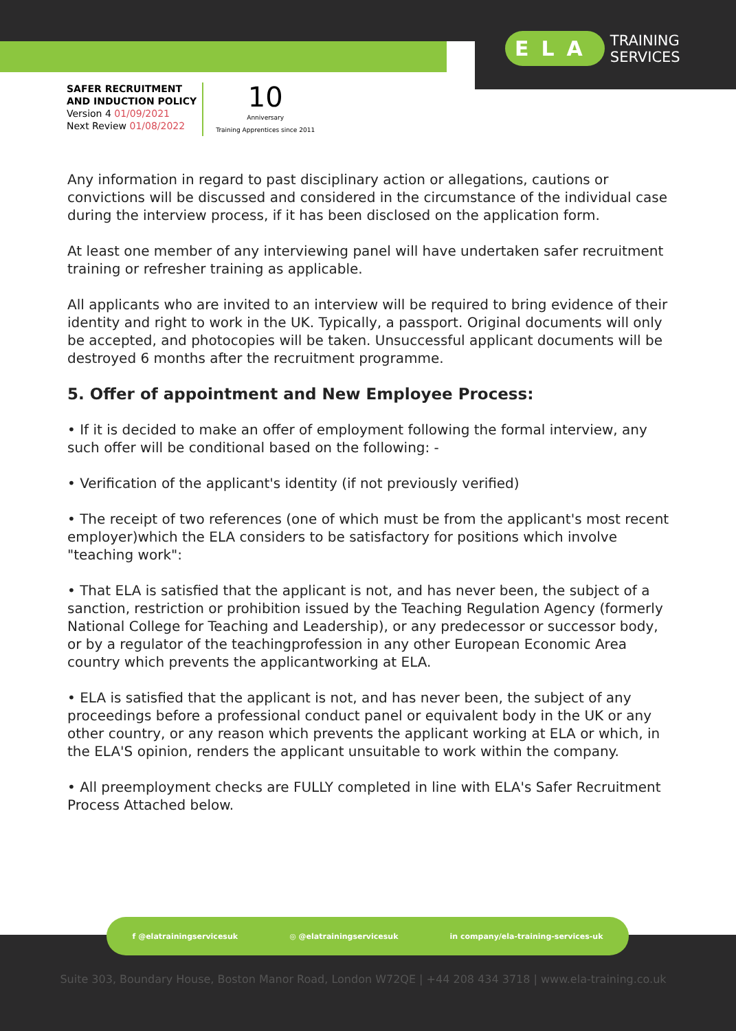ELA TRAINING
SERVICES
SAFER RECRUITMENT
AND INDUCTION POLICY
Version 4 01/09/2021
Next Review 01/08/2022
10
Anniversary
Training Apprentices since 2011
Any information in regard to past disciplinary action or allegations, cautions or convictions will be discussed and considered in the circumstance of the individual case during the interview process, if it has been disclosed on the application form.
At least one member of any interviewing panel will have undertaken safer recruitment training or refresher training as applicable.
All applicants who are invited to an interview will be required to bring evidence of their identity and right to work in the UK. Typically, a passport. Original documents will only be accepted, and photocopies will be taken. Unsuccessful applicant documents will be destroyed 6 months after the recruitment programme.
5. Offer of appointment and New Employee Process:
• If it is decided to make an offer of employment following the formal interview, any such offer will be conditional based on the following: -
• Verification of the applicant's identity (if not previously verified)
• The receipt of two references (one of which must be from the applicant's most recent employer)which the ELA considers to be satisfactory for positions which involve "teaching work":
• That ELA is satisfied that the applicant is not, and has never been, the subject of a sanction, restriction or prohibition issued by the Teaching Regulation Agency (formerly National College for Teaching and Leadership), or any predecessor or successor body, or by a regulator of the teachingprofession in any other European Economic Area country which prevents the applicantworking at ELA.
• ELA is satisfied that the applicant is not, and has never been, the subject of any proceedings before a professional conduct panel or equivalent body in the UK or any other country, or any reason which prevents the applicant working at ELA or which, in the ELA'S opinion, renders the applicant unsuitable to work within the company.
• All preemployment checks are FULLY completed in line with ELA's Safer Recruitment Process Attached below.
f @elatrainingservicesuk ◎ @elatrainingservicesuk in company/ela-training-services-uk
Suite 303, Boundary House, Boston Manor Road, London W72QE | +44 208 434 3718 | www.ela-training.co.uk